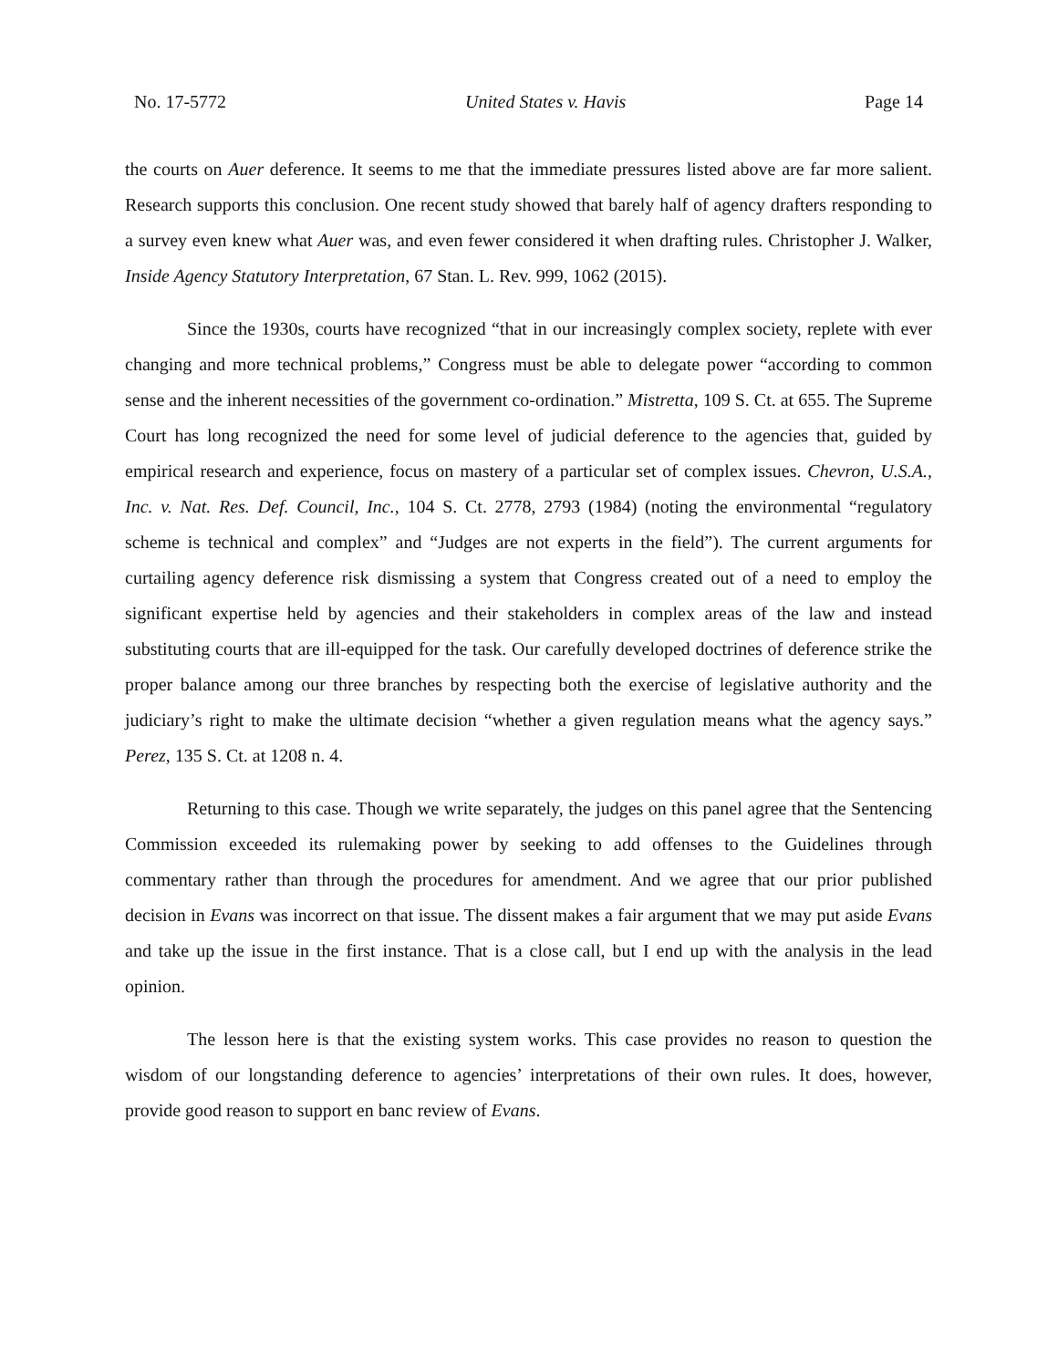No. 17-5772 United States v. Havis Page 14
the courts on Auer deference. It seems to me that the immediate pressures listed above are far more salient. Research supports this conclusion. One recent study showed that barely half of agency drafters responding to a survey even knew what Auer was, and even fewer considered it when drafting rules. Christopher J. Walker, Inside Agency Statutory Interpretation, 67 Stan. L. Rev. 999, 1062 (2015).
Since the 1930s, courts have recognized “that in our increasingly complex society, replete with ever changing and more technical problems,” Congress must be able to delegate power “according to common sense and the inherent necessities of the government co-ordination.” Mistretta, 109 S. Ct. at 655. The Supreme Court has long recognized the need for some level of judicial deference to the agencies that, guided by empirical research and experience, focus on mastery of a particular set of complex issues. Chevron, U.S.A., Inc. v. Nat. Res. Def. Council, Inc., 104 S. Ct. 2778, 2793 (1984) (noting the environmental “regulatory scheme is technical and complex” and “Judges are not experts in the field”). The current arguments for curtailing agency deference risk dismissing a system that Congress created out of a need to employ the significant expertise held by agencies and their stakeholders in complex areas of the law and instead substituting courts that are ill-equipped for the task. Our carefully developed doctrines of deference strike the proper balance among our three branches by respecting both the exercise of legislative authority and the judiciary’s right to make the ultimate decision “whether a given regulation means what the agency says.” Perez, 135 S. Ct. at 1208 n. 4.
Returning to this case. Though we write separately, the judges on this panel agree that the Sentencing Commission exceeded its rulemaking power by seeking to add offenses to the Guidelines through commentary rather than through the procedures for amendment. And we agree that our prior published decision in Evans was incorrect on that issue. The dissent makes a fair argument that we may put aside Evans and take up the issue in the first instance. That is a close call, but I end up with the analysis in the lead opinion.
The lesson here is that the existing system works. This case provides no reason to question the wisdom of our longstanding deference to agencies’ interpretations of their own rules. It does, however, provide good reason to support en banc review of Evans.